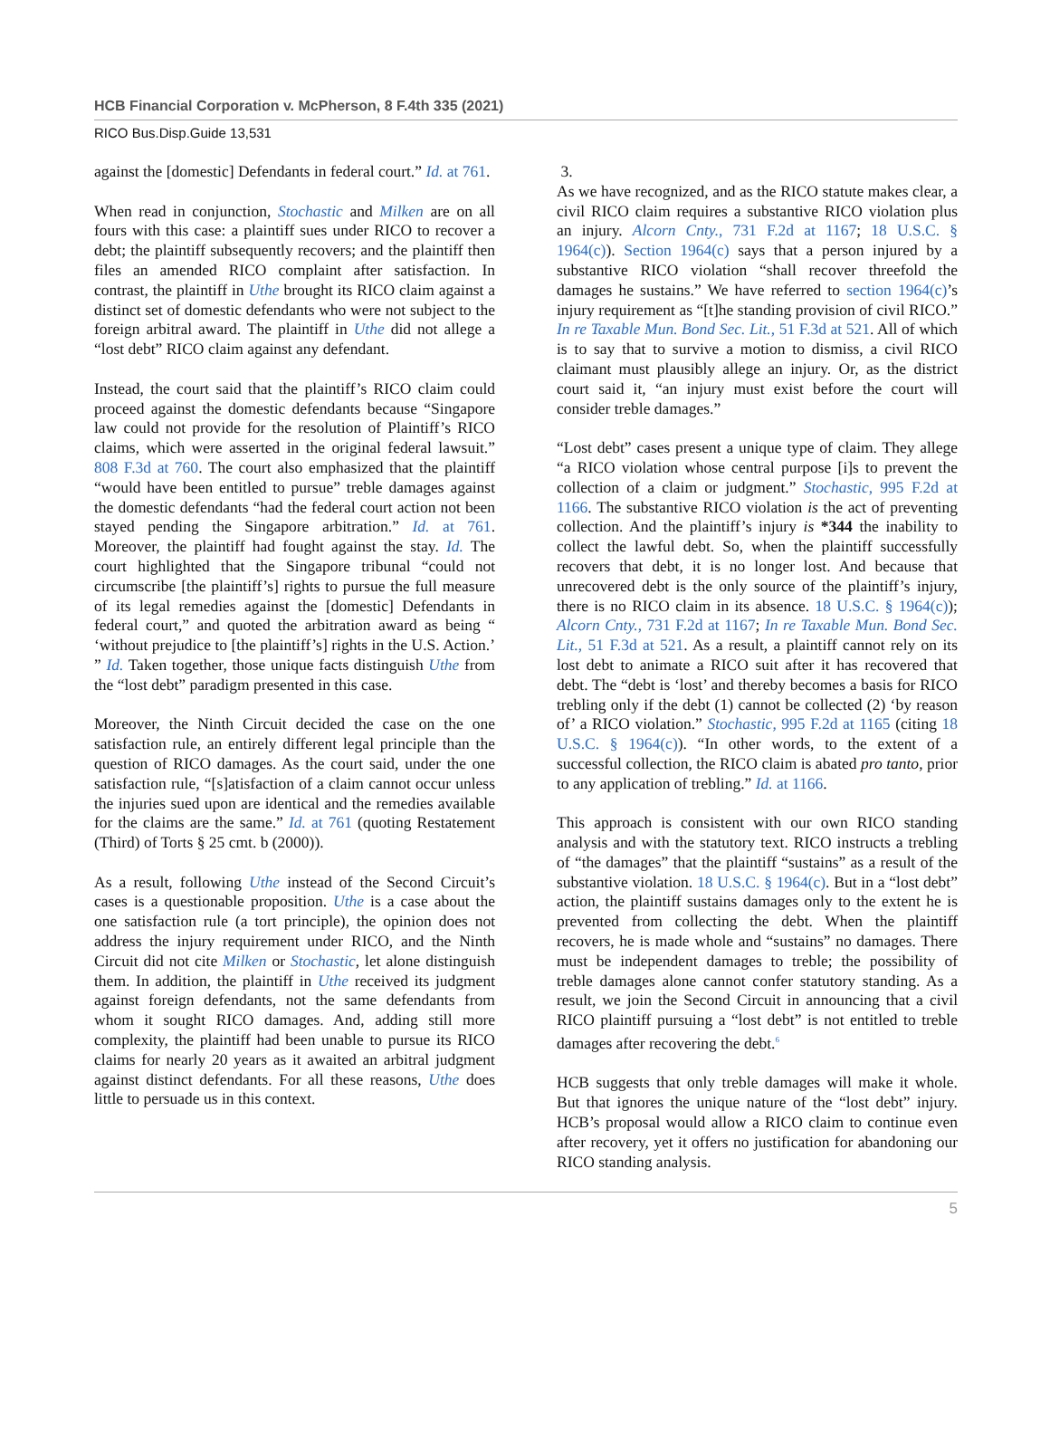HCB Financial Corporation v. McPherson, 8 F.4th 335 (2021)
RICO Bus.Disp.Guide 13,531
against the [domestic] Defendants in federal court.” Id. at 761.
When read in conjunction, Stochastic and Milken are on all fours with this case: a plaintiff sues under RICO to recover a debt; the plaintiff subsequently recovers; and the plaintiff then files an amended RICO complaint after satisfaction. In contrast, the plaintiff in Uthe brought its RICO claim against a distinct set of domestic defendants who were not subject to the foreign arbitral award. The plaintiff in Uthe did not allege a “lost debt” RICO claim against any defendant.
Instead, the court said that the plaintiff’s RICO claim could proceed against the domestic defendants because “Singapore law could not provide for the resolution of Plaintiff’s RICO claims, which were asserted in the original federal lawsuit.” 808 F.3d at 760. The court also emphasized that the plaintiff “would have been entitled to pursue” treble damages against the domestic defendants “had the federal court action not been stayed pending the Singapore arbitration.” Id. at 761. Moreover, the plaintiff had fought against the stay. Id. The court highlighted that the Singapore tribunal “could not circumscribe [the plaintiff’s] rights to pursue the full measure of its legal remedies against the [domestic] Defendants in federal court,” and quoted the arbitration award as being “ ‘without prejudice to [the plaintiff’s] rights in the U.S. Action.’ ” Id. Taken together, those unique facts distinguish Uthe from the “lost debt” paradigm presented in this case.
Moreover, the Ninth Circuit decided the case on the one satisfaction rule, an entirely different legal principle than the question of RICO damages. As the court said, under the one satisfaction rule, “[s]atisfaction of a claim cannot occur unless the injuries sued upon are identical and the remedies available for the claims are the same.” Id. at 761 (quoting Restatement (Third) of Torts § 25 cmt. b (2000)).
As a result, following Uthe instead of the Second Circuit’s cases is a questionable proposition. Uthe is a case about the one satisfaction rule (a tort principle), the opinion does not address the injury requirement under RICO, and the Ninth Circuit did not cite Milken or Stochastic, let alone distinguish them. In addition, the plaintiff in Uthe received its judgment against foreign defendants, not the same defendants from whom it sought RICO damages. And, adding still more complexity, the plaintiff had been unable to pursue its RICO claims for nearly 20 years as it awaited an arbitral judgment against distinct defendants. For all these reasons, Uthe does little to persuade us in this context.
3.
As we have recognized, and as the RICO statute makes clear, a civil RICO claim requires a substantive RICO violation plus an injury. Alcorn Cnty., 731 F.2d at 1167; 18 U.S.C. § 1964(c)). Section 1964(c) says that a person injured by a substantive RICO violation “shall recover threefold the damages he sustains.” We have referred to section 1964(c)’s injury requirement as “[t]he standing provision of civil RICO.” In re Taxable Mun. Bond Sec. Lit., 51 F.3d at 521. All of which is to say that to survive a motion to dismiss, a civil RICO claimant must plausibly allege an injury. Or, as the district court said it, “an injury must exist before the court will consider treble damages.”
“Lost debt” cases present a unique type of claim. They allege “a RICO violation whose central purpose [i]s to prevent the collection of a claim or judgment.” Stochastic, 995 F.2d at 1166. The substantive RICO violation is the act of preventing collection. And the plaintiff’s injury is *344 the inability to collect the lawful debt. So, when the plaintiff successfully recovers that debt, it is no longer lost. And because that unrecovered debt is the only source of the plaintiff’s injury, there is no RICO claim in its absence. 18 U.S.C. § 1964(c)); Alcorn Cnty., 731 F.2d at 1167; In re Taxable Mun. Bond Sec. Lit., 51 F.3d at 521. As a result, a plaintiff cannot rely on its lost debt to animate a RICO suit after it has recovered that debt. The “debt is ‘lost’ and thereby becomes a basis for RICO trebling only if the debt (1) cannot be collected (2) ‘by reason of’ a RICO violation.” Stochastic, 995 F.2d at 1165 (citing 18 U.S.C. § 1964(c)). “In other words, to the extent of a successful collection, the RICO claim is abated pro tanto, prior to any application of trebling.” Id. at 1166.
This approach is consistent with our own RICO standing analysis and with the statutory text. RICO instructs a trebling of “the damages” that the plaintiff “sustains” as a result of the substantive violation. 18 U.S.C. § 1964(c). But in a “lost debt” action, the plaintiff sustains damages only to the extent he is prevented from collecting the debt. When the plaintiff recovers, he is made whole and “sustains” no damages. There must be independent damages to treble; the possibility of treble damages alone cannot confer statutory standing. As a result, we join the Second Circuit in announcing that a civil RICO plaintiff pursuing a “lost debt” is not entitled to treble damages after recovering the debt.<sup>6</sup>
HCB suggests that only treble damages will make it whole. But that ignores the unique nature of the “lost debt” injury. HCB’s proposal would allow a RICO claim to continue even after recovery, yet it offers no justification for abandoning our RICO standing analysis.
5